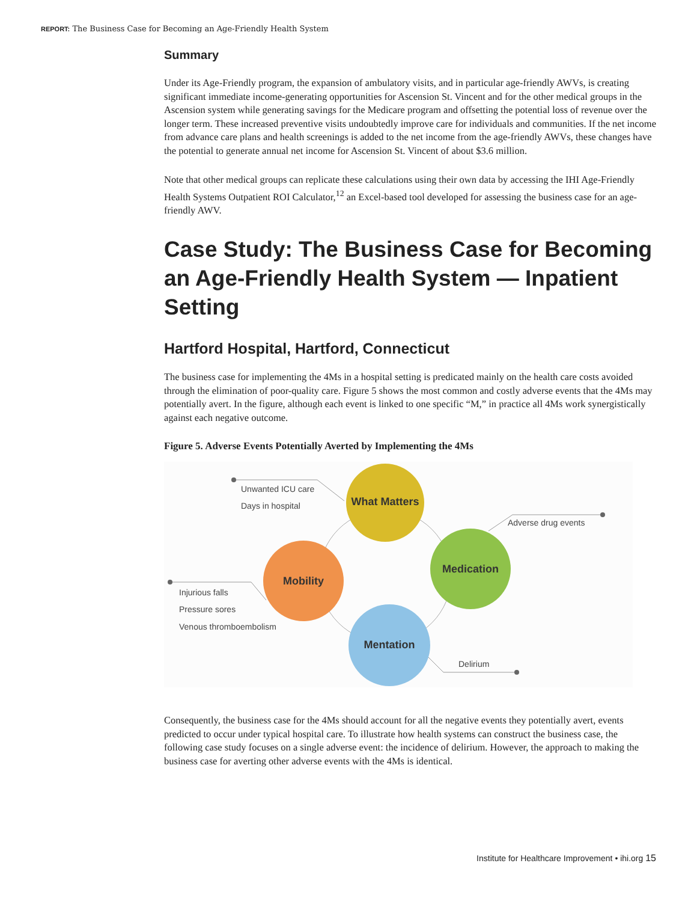REPORT: The Business Case for Becoming an Age-Friendly Health System
Summary
Under its Age-Friendly program, the expansion of ambulatory visits, and in particular age-friendly AWVs, is creating significant immediate income-generating opportunities for Ascension St. Vincent and for the other medical groups in the Ascension system while generating savings for the Medicare program and offsetting the potential loss of revenue over the longer term. These increased preventive visits undoubtedly improve care for individuals and communities. If the net income from advance care plans and health screenings is added to the net income from the age-friendly AWVs, these changes have the potential to generate annual net income for Ascension St. Vincent of about $3.6 million.
Note that other medical groups can replicate these calculations using their own data by accessing the IHI Age-Friendly Health Systems Outpatient ROI Calculator,<sup>12</sup> an Excel-based tool developed for assessing the business case for an age-friendly AWV.
Case Study: The Business Case for Becoming an Age-Friendly Health System — Inpatient Setting
Hartford Hospital, Hartford, Connecticut
The business case for implementing the 4Ms in a hospital setting is predicated mainly on the health care costs avoided through the elimination of poor-quality care. Figure 5 shows the most common and costly adverse events that the 4Ms may potentially avert. In the figure, although each event is linked to one specific “M,” in practice all 4Ms work synergistically against each negative outcome.
Figure 5. Adverse Events Potentially Averted by Implementing the 4Ms
What Matters
Medication
Mentation
Mobility
Unwanted ICU care
Days in hospital
Adverse drug events
Injurious falls
Pressure sores
Venous thromboembolism
Delirium
Consequently, the business case for the 4Ms should account for all the negative events they potentially avert, events predicted to occur under typical hospital care. To illustrate how health systems can construct the business case, the following case study focuses on a single adverse event: the incidence of delirium. However, the approach to making the business case for averting other adverse events with the 4Ms is identical.
Institute for Healthcare Improvement • ihi.org 15